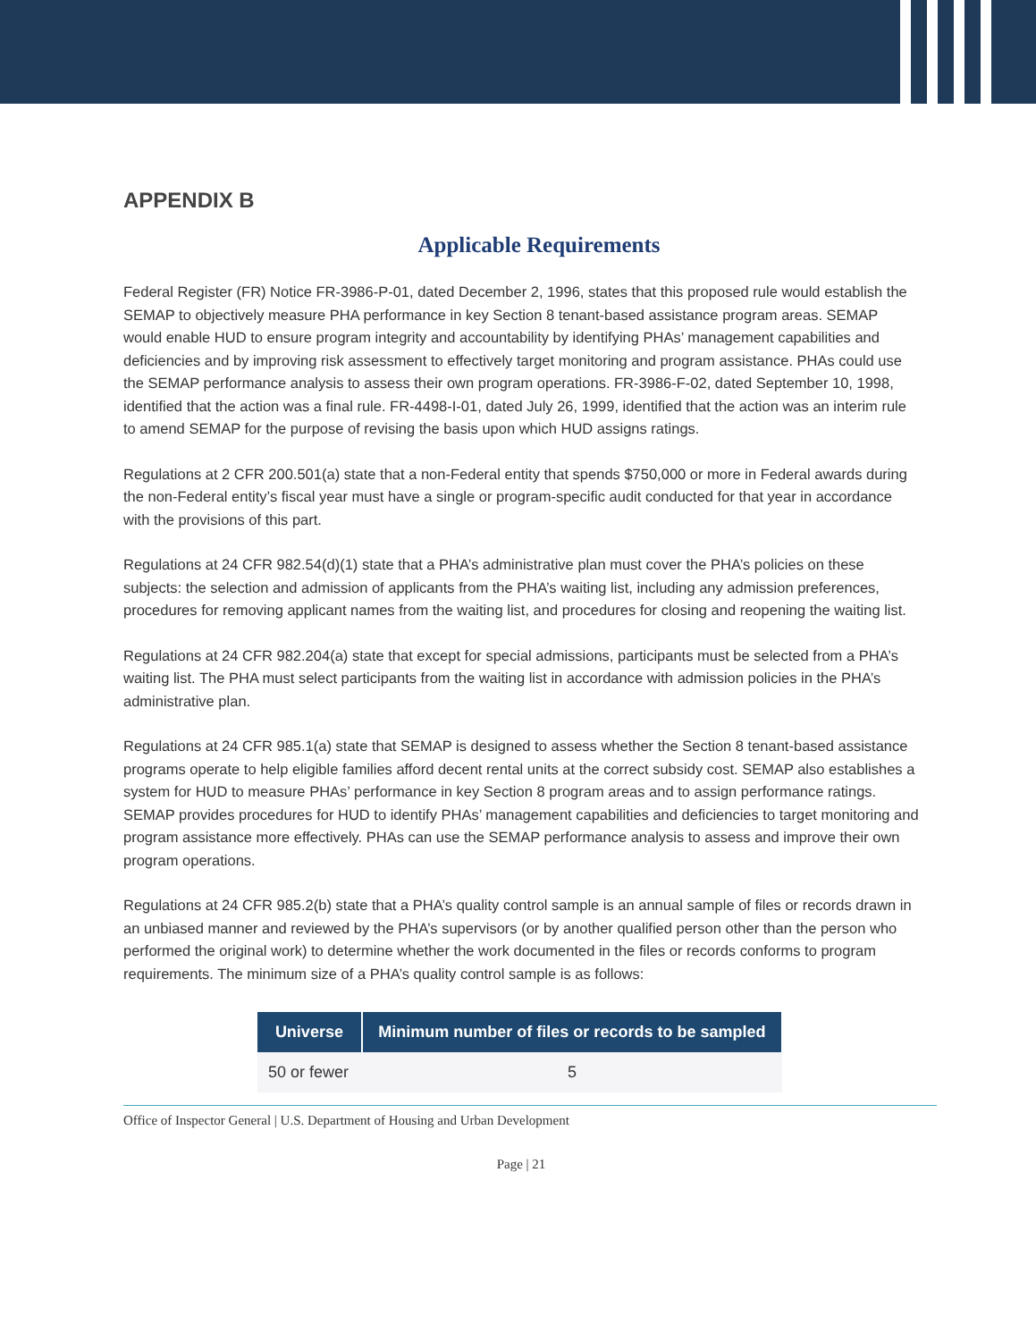APPENDIX B
Applicable Requirements
Federal Register (FR) Notice FR-3986-P-01, dated December 2, 1996, states that this proposed rule would establish the SEMAP to objectively measure PHA performance in key Section 8 tenant-based assistance program areas. SEMAP would enable HUD to ensure program integrity and accountability by identifying PHAs’ management capabilities and deficiencies and by improving risk assessment to effectively target monitoring and program assistance. PHAs could use the SEMAP performance analysis to assess their own program operations. FR-3986-F-02, dated September 10, 1998, identified that the action was a final rule. FR-4498-I-01, dated July 26, 1999, identified that the action was an interim rule to amend SEMAP for the purpose of revising the basis upon which HUD assigns ratings.
Regulations at 2 CFR 200.501(a) state that a non-Federal entity that spends $750,000 or more in Federal awards during the non-Federal entity’s fiscal year must have a single or program-specific audit conducted for that year in accordance with the provisions of this part.
Regulations at 24 CFR 982.54(d)(1) state that a PHA’s administrative plan must cover the PHA’s policies on these subjects: the selection and admission of applicants from the PHA’s waiting list, including any admission preferences, procedures for removing applicant names from the waiting list, and procedures for closing and reopening the waiting list.
Regulations at 24 CFR 982.204(a) state that except for special admissions, participants must be selected from a PHA’s waiting list. The PHA must select participants from the waiting list in accordance with admission policies in the PHA’s administrative plan.
Regulations at 24 CFR 985.1(a) state that SEMAP is designed to assess whether the Section 8 tenant-based assistance programs operate to help eligible families afford decent rental units at the correct subsidy cost. SEMAP also establishes a system for HUD to measure PHAs’ performance in key Section 8 program areas and to assign performance ratings. SEMAP provides procedures for HUD to identify PHAs’ management capabilities and deficiencies to target monitoring and program assistance more effectively. PHAs can use the SEMAP performance analysis to assess and improve their own program operations.
Regulations at 24 CFR 985.2(b) state that a PHA’s quality control sample is an annual sample of files or records drawn in an unbiased manner and reviewed by the PHA’s supervisors (or by another qualified person other than the person who performed the original work) to determine whether the work documented in the files or records conforms to program requirements. The minimum size of a PHA’s quality control sample is as follows:
| Universe | Minimum number of files or records to be sampled |
| --- | --- |
| 50 or fewer | 5 |
Office of Inspector General | U.S. Department of Housing and Urban Development
Page | 21